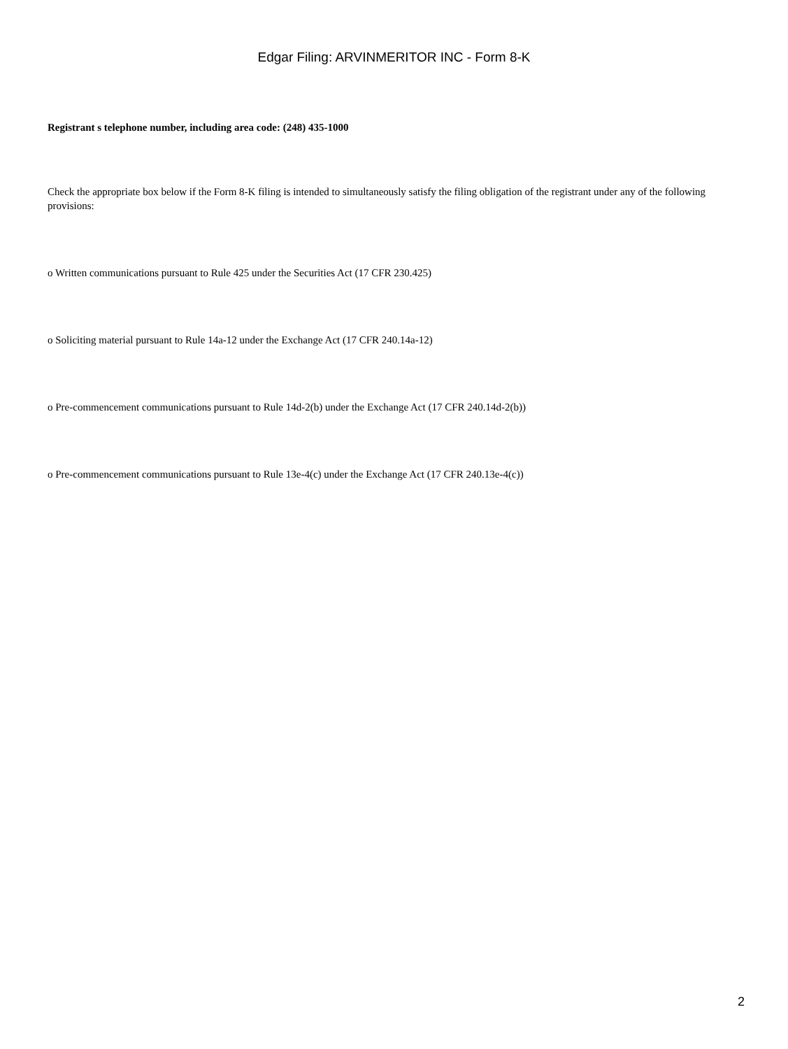Edgar Filing: ARVINMERITOR INC - Form 8-K
Registrant s telephone number, including area code: (248) 435-1000
Check the appropriate box below if the Form 8-K filing is intended to simultaneously satisfy the filing obligation of the registrant under any of the following provisions:
o Written communications pursuant to Rule 425 under the Securities Act (17 CFR 230.425)
o Soliciting material pursuant to Rule 14a-12 under the Exchange Act (17 CFR 240.14a-12)
o Pre-commencement communications pursuant to Rule 14d-2(b) under the Exchange Act (17 CFR 240.14d-2(b))
o Pre-commencement communications pursuant to Rule 13e-4(c) under the Exchange Act (17 CFR 240.13e-4(c))
2